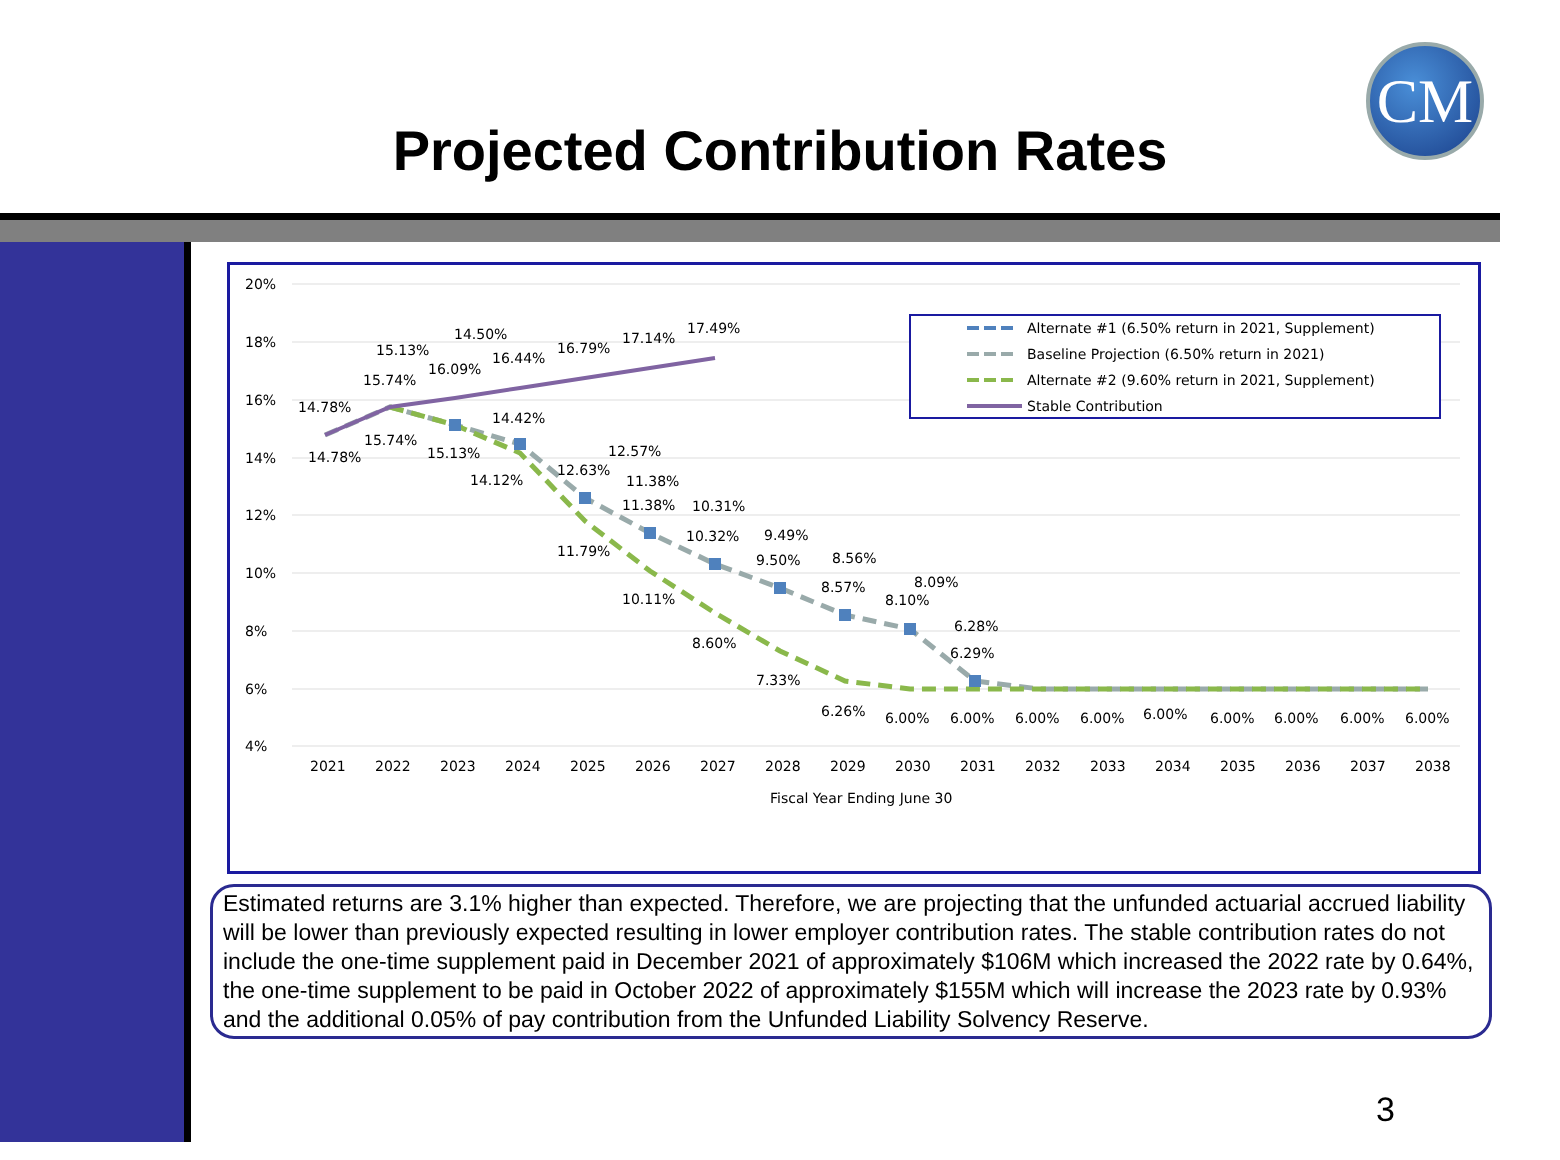Projected Contribution Rates
CM
20%
18%
16%
14%
12%
10%
8%
6%
4%
2021
2022
2023
2024
2025
2026
2027
2028
2029
2030
2031
2032
2033
2034
2035
2036
2037
2038
Fiscal Year Ending June 30
14.78%
14.78%
15.13%
15.74%
15.74%
14.50%
16.09%
15.13%
16.44%
14.42%
14.12%
16.79%
12.57%
12.63%
11.38%
11.79%
17.14%
11.38%
10.31%
10.32%
10.11%
17.49%
8.60%
9.49%
9.50%
7.33%
8.56%
8.57%
6.26%
8.09%
8.10%
6.00%
6.28%
6.29%
6.00%
6.00%
6.00%
6.00%
6.00%
6.00%
6.00%
6.00%
Alternate #1 (6.50% return in 2021, Supplement)
Baseline Projection (6.50% return in 2021)
Alternate #2 (9.60% return in 2021, Supplement)
Stable Contribution
Estimated returns are 3.1% higher than expected. Therefore, we are projecting that the unfunded actuarial accrued liability will be lower than previously expected resulting in lower employer contribution rates. The stable contribution rates do not include the one-time supplement paid in December 2021 of approximately $106M which increased the 2022 rate by 0.64%, the one-time supplement to be paid in October 2022 of approximately $155M which will increase the 2023 rate by 0.93% and the additional 0.05% of pay contribution from the Unfunded Liability Solvency Reserve.
3